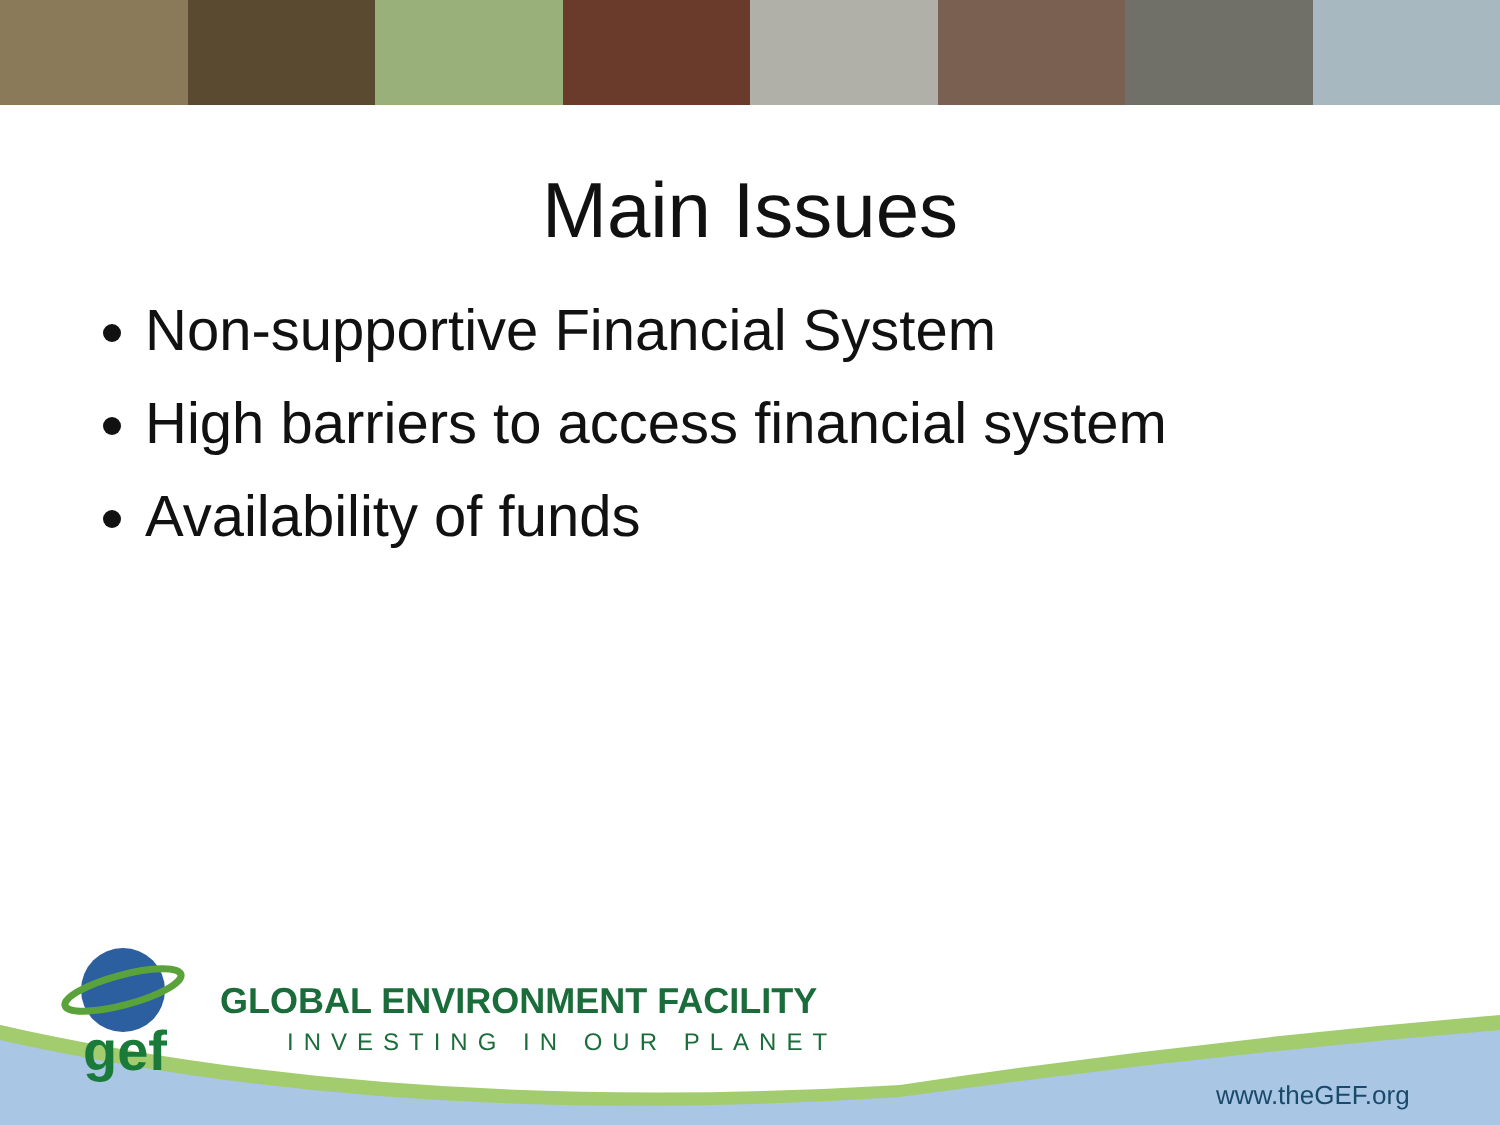Main Issues
Non-supportive Financial System
High barriers to access financial system
Availability of funds
gef
GLOBAL ENVIRONMENT FACILITY
INVESTING IN OUR PLANET
www.theGEF.org